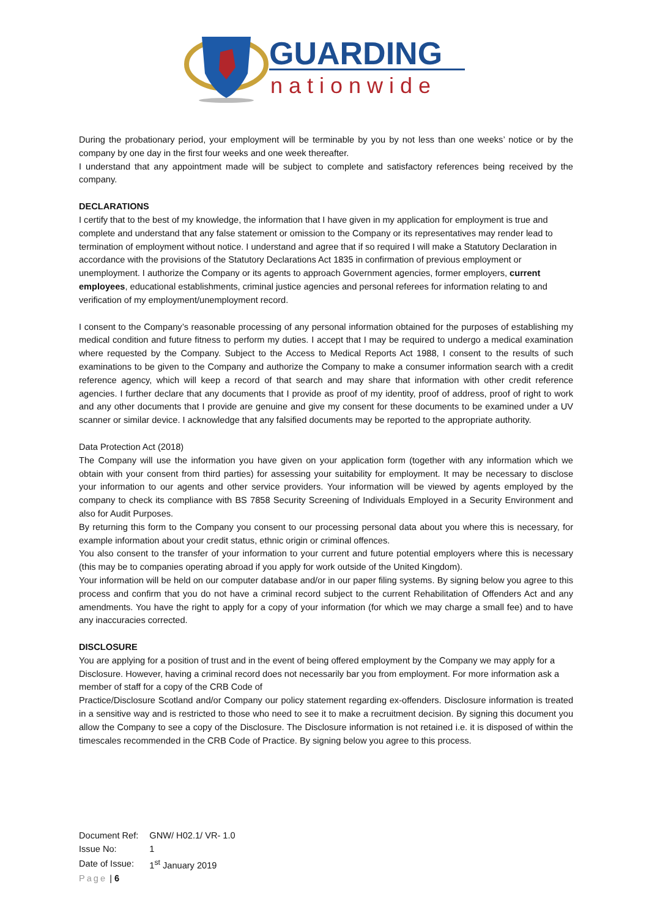GUARDING
nationwide
During the probationary period, your employment will be terminable by you by not less than one weeks’ notice or by the company by one day in the first four weeks and one week thereafter.
I understand that any appointment made will be subject to complete and satisfactory references being received by the company.
DECLARATIONS
I certify that to the best of my knowledge, the information that I have given in my application for employment is true and complete and understand that any false statement or omission to the Company or its representatives may render lead to termination of employment without notice. I understand and agree that if so required I will make a Statutory Declaration in accordance with the provisions of the Statutory Declarations Act 1835 in confirmation of previous employment or unemployment. I authorize the Company or its agents to approach Government agencies, former employers, current employees, educational establishments, criminal justice agencies and personal referees for information relating to and verification of my employment/unemployment record.
I consent to the Company’s reasonable processing of any personal information obtained for the purposes of establishing my medical condition and future fitness to perform my duties. I accept that I may be required to undergo a medical examination where requested by the Company. Subject to the Access to Medical Reports Act 1988, I consent to the results of such examinations to be given to the Company and authorize the Company to make a consumer information search with a credit reference agency, which will keep a record of that search and may share that information with other credit reference agencies. I further declare that any documents that I provide as proof of my identity, proof of address, proof of right to work and any other documents that I provide are genuine and give my consent for these documents to be examined under a UV scanner or similar device. I acknowledge that any falsified documents may be reported to the appropriate authority.
Data Protection Act (2018)
The Company will use the information you have given on your application form (together with any information which we obtain with your consent from third parties) for assessing your suitability for employment. It may be necessary to disclose your information to our agents and other service providers. Your information will be viewed by agents employed by the company to check its compliance with BS 7858 Security Screening of Individuals Employed in a Security Environment and also for Audit Purposes.
By returning this form to the Company you consent to our processing personal data about you where this is necessary, for example information about your credit status, ethnic origin or criminal offences.
You also consent to the transfer of your information to your current and future potential employers where this is necessary (this may be to companies operating abroad if you apply for work outside of the United Kingdom).
Your information will be held on our computer database and/or in our paper filing systems. By signing below you agree to this process and confirm that you do not have a criminal record subject to the current Rehabilitation of Offenders Act and any amendments. You have the right to apply for a copy of your information (for which we may charge a small fee) and to have any inaccuracies corrected.
DISCLOSURE
You are applying for a position of trust and in the event of being offered employment by the Company we may apply for a Disclosure. However, having a criminal record does not necessarily bar you from employment. For more information ask a member of staff for a copy of the CRB Code of
Practice/Disclosure Scotland and/or Company our policy statement regarding ex-offenders. Disclosure information is treated in a sensitive way and is restricted to those who need to see it to make a recruitment decision. By signing this document you allow the Company to see a copy of the Disclosure. The Disclosure information is not retained i.e. it is disposed of within the timescales recommended in the CRB Code of Practice. By signing below you agree to this process.
| Document Ref: | GNW/ H02.1/ VR- 1.0 |
| Issue No: | 1 |
| Date of Issue: | 1<sup>st</sup> January 2019 |
Page | 6